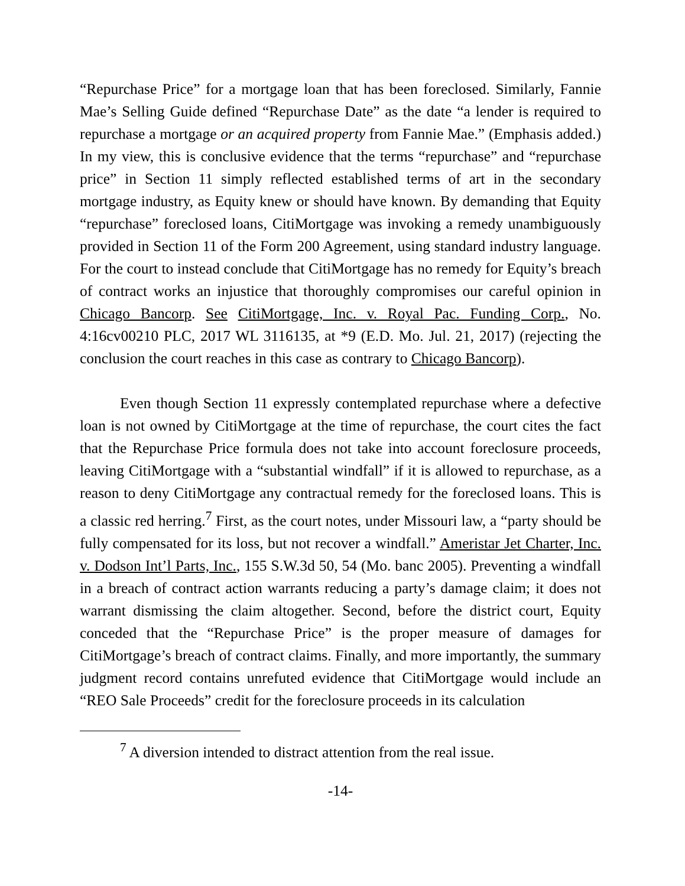“Repurchase Price” for a mortgage loan that has been foreclosed. Similarly, Fannie Mae’s Selling Guide defined “Repurchase Date” as the date “a lender is required to repurchase a mortgage or an acquired property from Fannie Mae.” (Emphasis added.) In my view, this is conclusive evidence that the terms “repurchase” and “repurchase price” in Section 11 simply reflected established terms of art in the secondary mortgage industry, as Equity knew or should have known. By demanding that Equity “repurchase” foreclosed loans, CitiMortgage was invoking a remedy unambiguously provided in Section 11 of the Form 200 Agreement, using standard industry language. For the court to instead conclude that CitiMortgage has no remedy for Equity’s breach of contract works an injustice that thoroughly compromises our careful opinion in Chicago Bancorp. See CitiMortgage, Inc. v. Royal Pac. Funding Corp., No. 4:16cv00210 PLC, 2017 WL 3116135, at *9 (E.D. Mo. Jul. 21, 2017) (rejecting the conclusion the court reaches in this case as contrary to Chicago Bancorp).
Even though Section 11 expressly contemplated repurchase where a defective loan is not owned by CitiMortgage at the time of repurchase, the court cites the fact that the Repurchase Price formula does not take into account foreclosure proceeds, leaving CitiMortgage with a “substantial windfall” if it is allowed to repurchase, as a reason to deny CitiMortgage any contractual remedy for the foreclosed loans. This is a classic red herring.<sup>7</sup> First, as the court notes, under Missouri law, a “party should be fully compensated for its loss, but not recover a windfall.” Ameristar Jet Charter, Inc. v. Dodson Int’l Parts, Inc., 155 S.W.3d 50, 54 (Mo. banc 2005). Preventing a windfall in a breach of contract action warrants reducing a party’s damage claim; it does not warrant dismissing the claim altogether. Second, before the district court, Equity conceded that the “Repurchase Price” is the proper measure of damages for CitiMortgage’s breach of contract claims. Finally, and more importantly, the summary judgment record contains unrefuted evidence that CitiMortgage would include an “REO Sale Proceeds” credit for the foreclosure proceeds in its calculation
<sup>7</sup> A diversion intended to distract attention from the real issue.
-14-